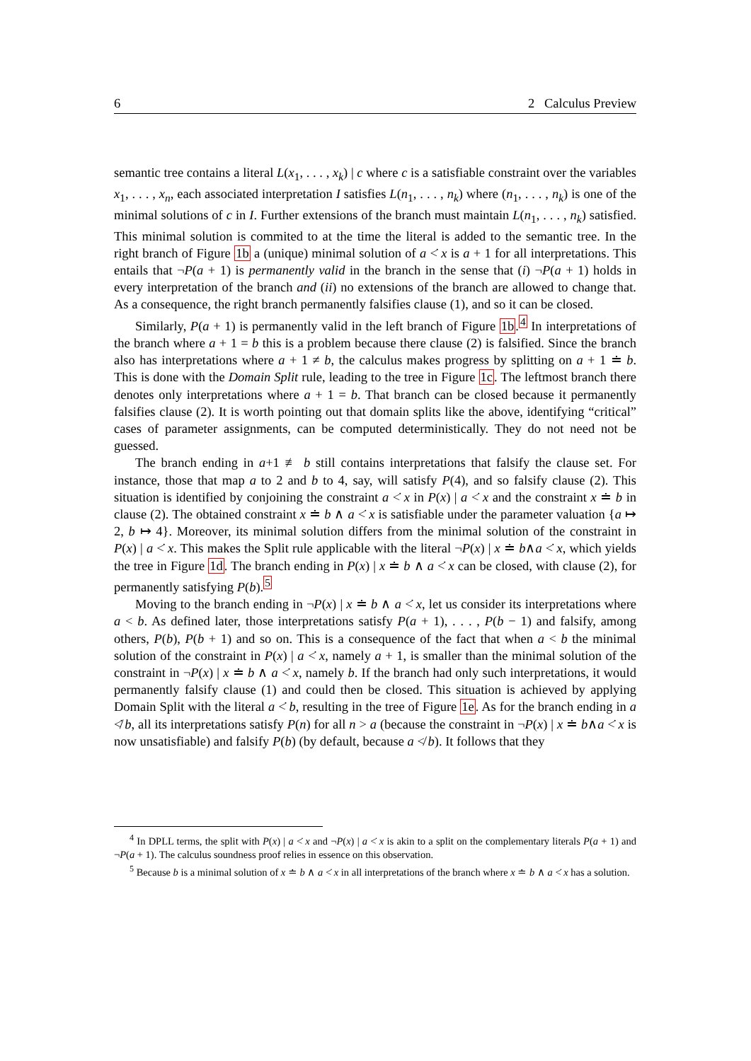6 2 Calculus Preview
semantic tree contains a literal L(x<sub>1</sub>, . . . , x<sub>k</sub>) | c where c is a satisfiable constraint over the variables x<sub>1</sub>, . . . , x<sub>n</sub>, each associated interpretation I satisfies L(n<sub>1</sub>, . . . , n<sub>k</sub>) where (n<sub>1</sub>, . . . , n<sub>k</sub>) is one of the minimal solutions of c in I. Further extensions of the branch must maintain L(n<sub>1</sub>, . . . , n<sub>k</sub>) satisfied. This minimal solution is commited to at the time the literal is added to the semantic tree. In the right branch of Figure 1b a (unique) minimal solution of a <̇ x is a + 1 for all interpretations. This entails that ¬P(a + 1) is permanently valid in the branch in the sense that (i) ¬P(a + 1) holds in every interpretation of the branch and (ii) no extensions of the branch are allowed to change that. As a consequence, the right branch permanently falsifies clause (1), and so it can be closed.
Similarly, P(a + 1) is permanently valid in the left branch of Figure 1b.<sup>4</sup> In interpretations of the branch where a + 1 = b this is a problem because there clause (2) is falsified. Since the branch also has interpretations where a + 1 ≠ b, the calculus makes progress by splitting on a + 1 ≐ b. This is done with the Domain Split rule, leading to the tree in Figure 1c. The leftmost branch there denotes only interpretations where a + 1 = b. That branch can be closed because it permanently falsifies clause (2). It is worth pointing out that domain splits like the above, identifying “critical” cases of parameter assignments, can be computed deterministically. They do not need not be guessed.
The branch ending in a+1 ≢ b still contains interpretations that falsify the clause set. For instance, those that map a to 2 and b to 4, say, will satisfy P(4), and so falsify clause (2). This situation is identified by conjoining the constraint a <̇ x in P(x) | a <̇ x and the constraint x ≐ b in clause (2). The obtained constraint x ≐ b ∧ a <̇ x is satisfiable under the parameter valuation {a ↦ 2, b ↦ 4}. Moreover, its minimal solution differs from the minimal solution of the constraint in P(x) | a <̇ x. This makes the Split rule applicable with the literal ¬P(x) | x ≐ b∧a <̇ x, which yields the tree in Figure 1d. The branch ending in P(x) | x ≐ b ∧ a <̇ x can be closed, with clause (2), for permanently satisfying P(b).<sup>5</sup>
Moving to the branch ending in ¬P(x) | x ≐ b ∧ a <̇ x, let us consider its interpretations where a < b. As defined later, those interpretations satisfy P(a + 1), . . . , P(b − 1) and falsify, among others, P(b), P(b + 1) and so on. This is a consequence of the fact that when a < b the minimal solution of the constraint in P(x) | a <̇ x, namely a + 1, is smaller than the minimal solution of the constraint in ¬P(x) | x ≐ b ∧ a <̇ x, namely b. If the branch had only such interpretations, it would permanently falsify clause (1) and could then be closed. This situation is achieved by applying Domain Split with the literal a <̇ b, resulting in the tree of Figure 1e. As for the branch ending in a ≮̇ b, all its interpretations satisfy P(n) for all n > a (because the constraint in ¬P(x) | x ≐ b∧a <̇ x is now unsatisfiable) and falsify P(b) (by default, because a ≮ b). It follows that they
<sup>4</sup> In DPLL terms, the split with P(x) | a <̇ x and ¬P(x) | a <̇ x is akin to a split on the complementary literals P(a + 1) and ¬P(a + 1). The calculus soundness proof relies in essence on this observation.
<sup>5</sup> Because b is a minimal solution of x ≐ b ∧ a <̇ x in all interpretations of the branch where x ≐ b ∧ a <̇ x has a solution.